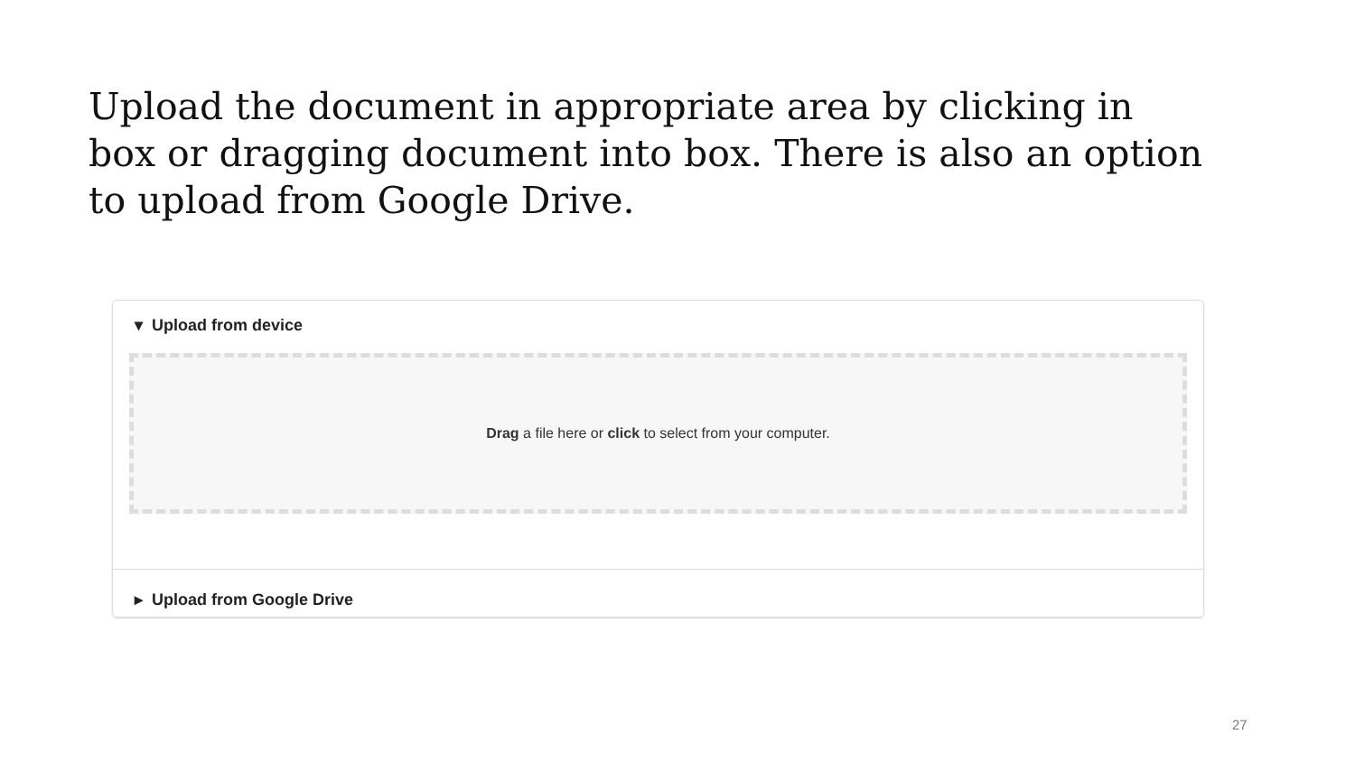Upload the document in appropriate area by clicking in box or dragging document into box. There is also an option to upload from Google Drive.
▾ Upload from device
Drag a file here or click to select from your computer.
▸ Upload from Google Drive
27